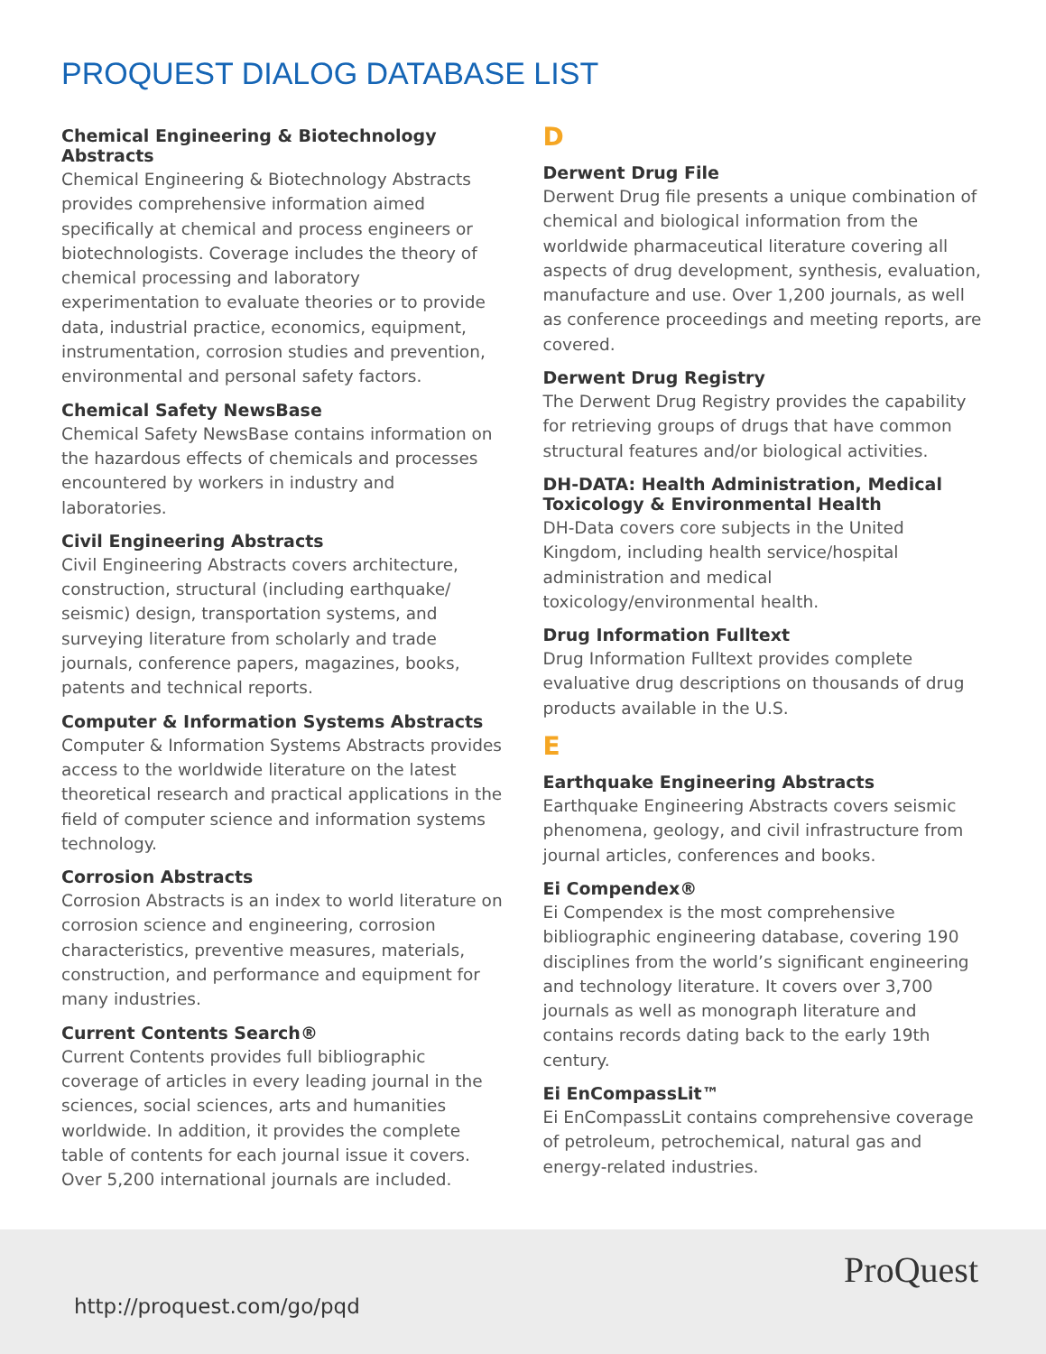PROQUEST DIALOG DATABASE LIST
Chemical Engineering & Biotechnology Abstracts
Chemical Engineering & Biotechnology Abstracts provides comprehensive information aimed specifically at chemical and process engineers or biotechnologists. Coverage includes the theory of chemical processing and laboratory experimentation to evaluate theories or to provide data, industrial practice, economics, equipment, instrumentation, corrosion studies and prevention, environmental and personal safety factors.
Chemical Safety NewsBase
Chemical Safety NewsBase contains information on the hazardous effects of chemicals and processes encountered by workers in industry and laboratories.
Civil Engineering Abstracts
Civil Engineering Abstracts covers architecture, construction, structural (including earthquake/ seismic) design, transportation systems, and surveying literature from scholarly and trade journals, conference papers, magazines, books, patents and technical reports.
Computer & Information Systems Abstracts
Computer & Information Systems Abstracts provides access to the worldwide literature on the latest theoretical research and practical applications in the field of computer science and information systems technology.
Corrosion Abstracts
Corrosion Abstracts is an index to world literature on corrosion science and engineering, corrosion characteristics, preventive measures, materials, construction, and performance and equipment for many industries.
Current Contents Search®
Current Contents provides full bibliographic coverage of articles in every leading journal in the sciences, social sciences, arts and humanities worldwide. In addition, it provides the complete table of contents for each journal issue it covers. Over 5,200 international journals are included.
D
Derwent Drug File
Derwent Drug file presents a unique combination of chemical and biological information from the worldwide pharmaceutical literature covering all aspects of drug development, synthesis, evaluation, manufacture and use. Over 1,200 journals, as well as conference proceedings and meeting reports, are covered.
Derwent Drug Registry
The Derwent Drug Registry provides the capability for retrieving groups of drugs that have common structural features and/or biological activities.
DH-DATA: Health Administration, Medical Toxicology & Environmental Health
DH-Data covers core subjects in the United Kingdom, including health service/hospital administration and medical toxicology/environmental health.
Drug Information Fulltext
Drug Information Fulltext provides complete evaluative drug descriptions on thousands of drug products available in the U.S.
E
Earthquake Engineering Abstracts
Earthquake Engineering Abstracts covers seismic phenomena, geology, and civil infrastructure from journal articles, conferences and books.
Ei Compendex®
Ei Compendex is the most comprehensive bibliographic engineering database, covering 190 disciplines from the world’s significant engineering and technology literature. It covers over 3,700 journals as well as monograph literature and contains records dating back to the early 19th century.
Ei EnCompassLit™
Ei EnCompassLit contains comprehensive coverage of petroleum, petrochemical, natural gas and energy-related industries.
http://proquest.com/go/pqd
ProQuest